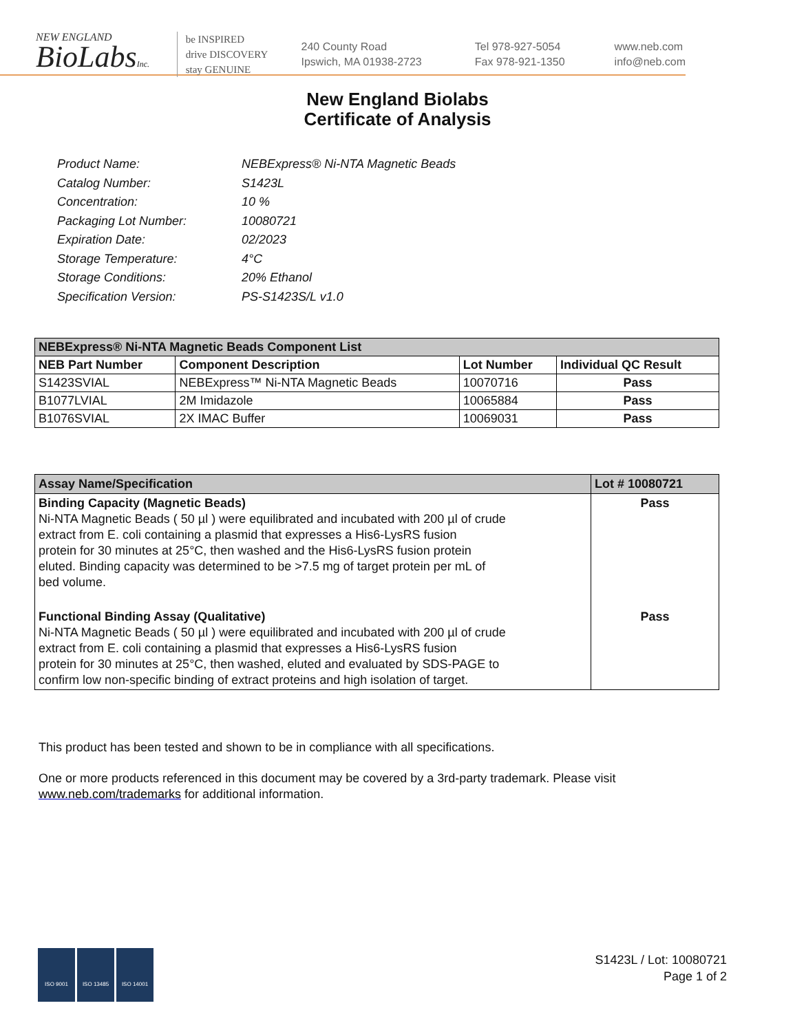NEW ENGLAND
BioLabsInc.
be INSPIRED
drive DISCOVERY
stay GENUINE
240 County Road
Ipswich, MA 01938-2723
Tel 978-927-5054
Fax 978-921-1350
www.neb.com
info@neb.com
New England Biolabs
Certificate of Analysis
Product Name: NEBExpress® Ni-NTA Magnetic Beads
Catalog Number: S1423L
Concentration: 10 %
Packaging Lot Number: 10080721
Expiration Date: 02/2023
Storage Temperature: 4°C
Storage Conditions: 20% Ethanol
Specification Version: PS-S1423S/L v1.0
| NEBExpress® Ni-NTA Magnetic Beads Component List | | | |
| --- | --- | --- | --- |
| NEB Part Number | Component Description | Lot Number | Individual QC Result |
| S1423SVIAL | NEBExpress™ Ni-NTA Magnetic Beads | 10070716 | Pass |
| B1077LVIAL | 2M Imidazole | 10065884 | Pass |
| B1076SVIAL | 2X IMAC Buffer | 10069031 | Pass |
| Assay Name/Specification | Lot # 10080721 |
| --- | --- |
| Binding Capacity (Magnetic Beads) Ni-NTA Magnetic Beads ( 50 µl ) were equilibrated and incubated with 200 µl of crude extract from E. coli containing a plasmid that expresses a His6-LysRS fusion protein for 30 minutes at 25°C, then washed and the His6-LysRS fusion protein eluted. Binding capacity was determined to be >7.5 mg of target protein per mL of bed volume. | Pass |
| Functional Binding Assay (Qualitative) Ni-NTA Magnetic Beads ( 50 µl ) were equilibrated and incubated with 200 µl of crude extract from E. coli containing a plasmid that expresses a His6-LysRS fusion protein for 30 minutes at 25°C, then washed, eluted and evaluated by SDS-PAGE to confirm low non-specific binding of extract proteins and high isolation of target. | Pass |
This product has been tested and shown to be in compliance with all specifications.
One or more products referenced in this document may be covered by a 3rd-party trademark. Please visit
www.neb.com/trademarks for additional information.
ISO 9001 ISO 13485 ISO 14001
S1423L / Lot: 10080721
Page 1 of 2